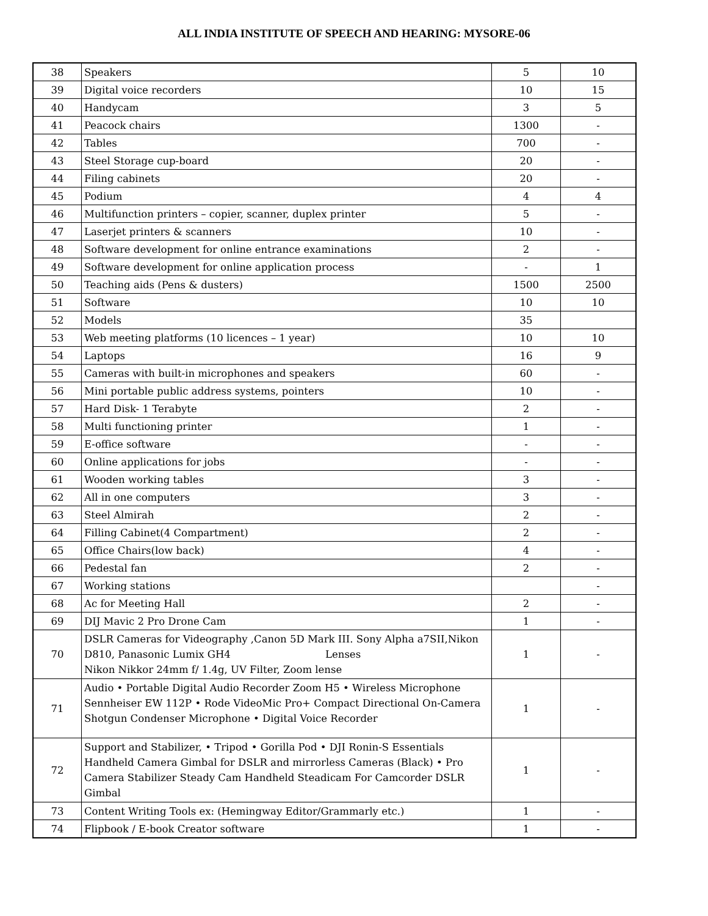ALL INDIA INSTITUTE OF SPEECH AND HEARING: MYSORE-06
| 38 | Speakers | 5 | 10 |
| 39 | Digital voice recorders | 10 | 15 |
| 40 | Handycam | 3 | 5 |
| 41 | Peacock chairs | 1300 | - |
| 42 | Tables | 700 | - |
| 43 | Steel Storage cup-board | 20 | - |
| 44 | Filing cabinets | 20 | - |
| 45 | Podium | 4 | 4 |
| 46 | Multifunction printers – copier, scanner, duplex printer | 5 | - |
| 47 | Laserjet printers & scanners | 10 | - |
| 48 | Software development for online entrance examinations | 2 | - |
| 49 | Software development for online application process | - | 1 |
| 50 | Teaching aids (Pens & dusters) | 1500 | 2500 |
| 51 | Software | 10 | 10 |
| 52 | Models | 35 | |
| 53 | Web meeting platforms (10 licences – 1 year) | 10 | 10 |
| 54 | Laptops | 16 | 9 |
| 55 | Cameras with built-in microphones and speakers | 60 | - |
| 56 | Mini portable public address systems, pointers | 10 | - |
| 57 | Hard Disk- 1 Terabyte | 2 | - |
| 58 | Multi functioning printer | 1 | - |
| 59 | E-office software | - | - |
| 60 | Online applications for jobs | - | - |
| 61 | Wooden working tables | 3 | - |
| 62 | All in one computers | 3 | - |
| 63 | Steel Almirah | 2 | - |
| 64 | Filling Cabinet(4 Compartment) | 2 | - |
| 65 | Office Chairs(low back) | 4 | - |
| 66 | Pedestal fan | 2 | - |
| 67 | Working stations | | - |
| 68 | Ac for Meeting Hall | 2 | - |
| 69 | DIJ Mavic 2 Pro Drone Cam | 1 | - |
| 70 | DSLR Cameras for Videography ,Canon 5D Mark III. Sony Alpha a7SII,Nikon D810, Panasonic Lumix GH4 Lenses Nikon Nikkor 24mm f/ 1.4g, UV Filter, Zoom lense | 1 | - |
| 71 | Audio • Portable Digital Audio Recorder Zoom H5 • Wireless Microphone Sennheiser EW 112P • Rode VideoMic Pro+ Compact Directional On-Camera Shotgun Condenser Microphone • Digital Voice Recorder | 1 | - |
| 72 | Support and Stabilizer, • Tripod • Gorilla Pod • DJI Ronin-S Essentials Handheld Camera Gimbal for DSLR and mirrorless Cameras (Black) • Pro Camera Stabilizer Steady Cam Handheld Steadicam For Camcorder DSLR Gimbal | 1 | - |
| 73 | Content Writing Tools ex: (Hemingway Editor/Grammarly etc.) | 1 | - |
| 74 | Flipbook / E-book Creator software | 1 | - |